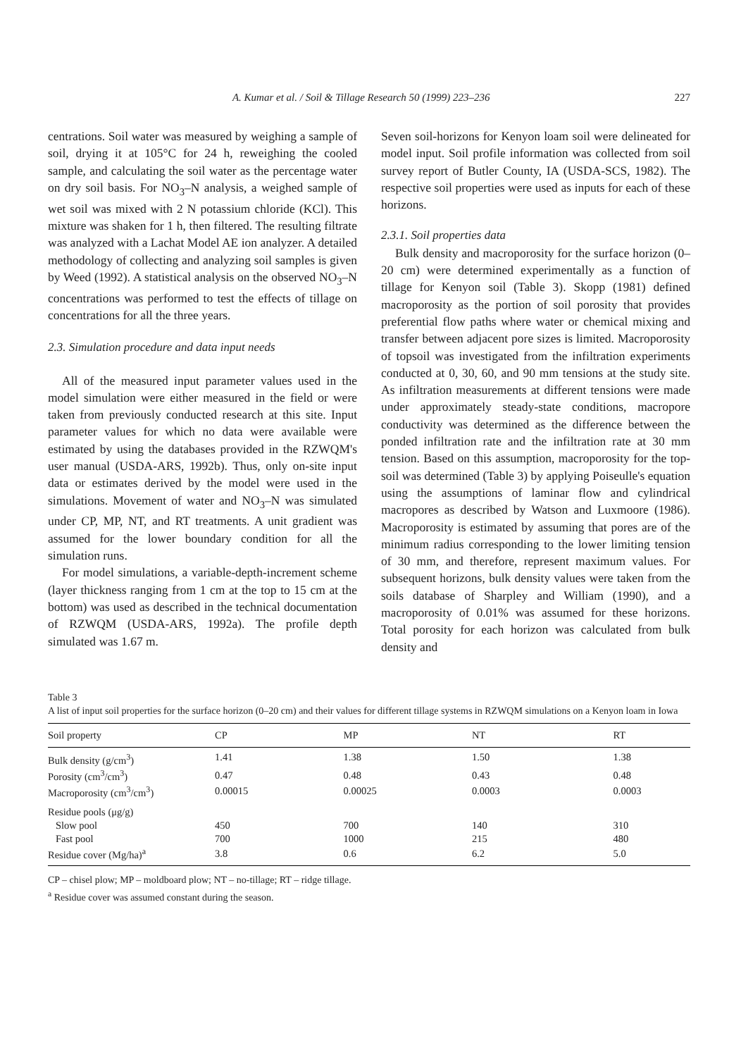A. Kumar et al. / Soil & Tillage Research 50 (1999) 223–236 227
centrations. Soil water was measured by weighing a sample of soil, drying it at 105°C for 24 h, reweighing the cooled sample, and calculating the soil water as the percentage water on dry soil basis. For NO<sub>3</sub>–N analysis, a weighed sample of wet soil was mixed with 2 N potassium chloride (KCl). This mixture was shaken for 1 h, then filtered. The resulting filtrate was analyzed with a Lachat Model AE ion analyzer. A detailed methodology of collecting and analyzing soil samples is given by Weed (1992). A statistical analysis on the observed NO<sub>3</sub>–N concentrations was performed to test the effects of tillage on concentrations for all the three years.
2.3. Simulation procedure and data input needs
All of the measured input parameter values used in the model simulation were either measured in the field or were taken from previously conducted research at this site. Input parameter values for which no data were available were estimated by using the databases provided in the RZWQM's user manual (USDA-ARS, 1992b). Thus, only on-site input data or estimates derived by the model were used in the simulations. Movement of water and NO<sub>3</sub>–N was simulated under CP, MP, NT, and RT treatments. A unit gradient was assumed for the lower boundary condition for all the simulation runs.
For model simulations, a variable-depth-increment scheme (layer thickness ranging from 1 cm at the top to 15 cm at the bottom) was used as described in the technical documentation of RZWQM (USDA-ARS, 1992a). The profile depth simulated was 1.67 m.
Seven soil-horizons for Kenyon loam soil were delineated for model input. Soil profile information was collected from soil survey report of Butler County, IA (USDA-SCS, 1982). The respective soil properties were used as inputs for each of these horizons.
2.3.1. Soil properties data
Bulk density and macroporosity for the surface horizon (0–20 cm) were determined experimentally as a function of tillage for Kenyon soil (Table 3). Skopp (1981) defined macroporosity as the portion of soil porosity that provides preferential flow paths where water or chemical mixing and transfer between adjacent pore sizes is limited. Macroporosity of topsoil was investigated from the infiltration experiments conducted at 0, 30, 60, and 90 mm tensions at the study site. As infiltration measurements at different tensions were made under approximately steady-state conditions, macropore conductivity was determined as the difference between the ponded infiltration rate and the infiltration rate at 30 mm tension. Based on this assumption, macroporosity for the top-soil was determined (Table 3) by applying Poiseulle's equation using the assumptions of laminar flow and cylindrical macropores as described by Watson and Luxmoore (1986). Macroporosity is estimated by assuming that pores are of the minimum radius corresponding to the lower limiting tension of 30 mm, and therefore, represent maximum values. For subsequent horizons, bulk density values were taken from the soils database of Sharpley and William (1990), and a macroporosity of 0.01% was assumed for these horizons. Total porosity for each horizon was calculated from bulk density and
Table 3
A list of input soil properties for the surface horizon (0–20 cm) and their values for different tillage systems in RZWQM simulations on a Kenyon loam in Iowa
| Soil property | CP | MP | NT | RT |
| --- | --- | --- | --- | --- |
| Bulk density (g/cm<sup>3</sup>) | 1.41 | 1.38 | 1.50 | 1.38 |
| Porosity (cm<sup>3</sup>/cm<sup>3</sup>) | 0.47 | 0.48 | 0.43 | 0.48 |
| Macroporosity (cm<sup>3</sup>/cm<sup>3</sup>) | 0.00015 | 0.00025 | 0.0003 | 0.0003 |
| Residue pools (μg/g) | | | | |
| Slow pool | 450 | 700 | 140 | 310 |
| Fast pool | 700 | 1000 | 215 | 480 |
| Residue cover (Mg/ha)<sup>a</sup> | 3.8 | 0.6 | 6.2 | 5.0 |
CP – chisel plow; MP – moldboard plow; NT – no-tillage; RT – ridge tillage.
<sup>a</sup> Residue cover was assumed constant during the season.